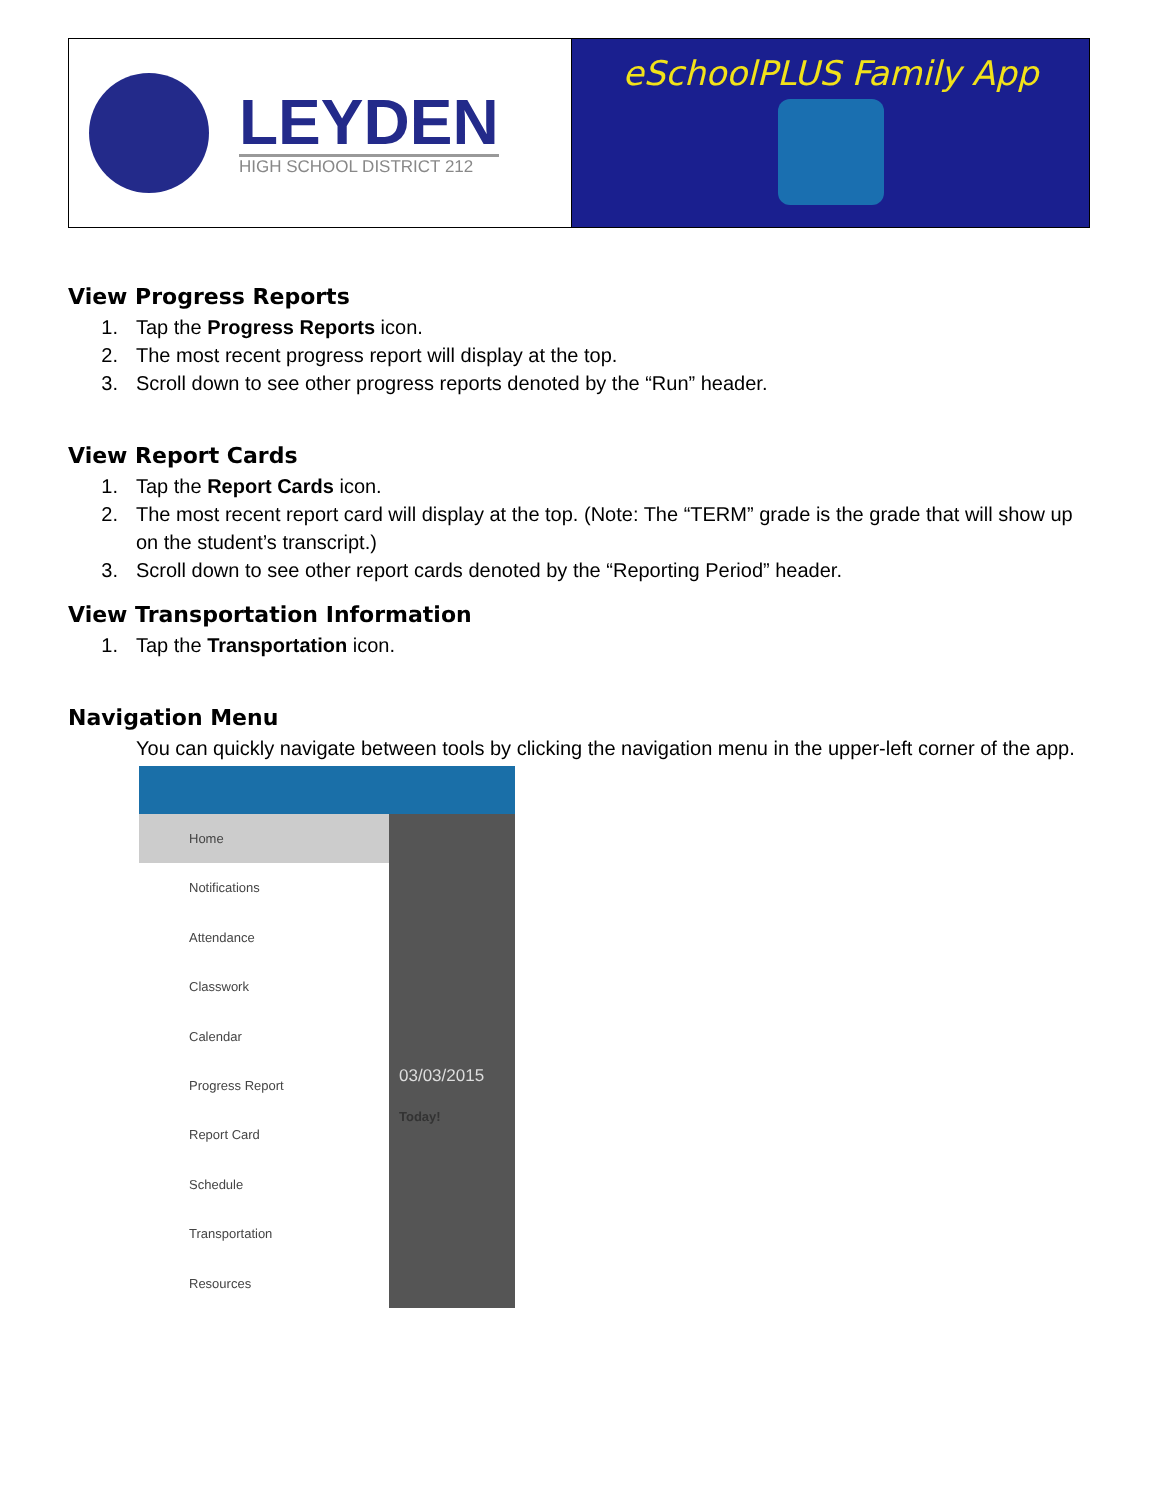LEYDEN
HIGH SCHOOL DISTRICT 212
eSchoolPLUS Family App
View Progress Reports
1. Tap the Progress Reports icon.
2. The most recent progress report will display at the top.
3. Scroll down to see other progress reports denoted by the “Run” header.
View Report Cards
1. Tap the Report Cards icon.
2. The most recent report card will display at the top. (Note: The “TERM” grade is the grade that will show up on the student’s transcript.)
3. Scroll down to see other report cards denoted by the “Reporting Period” header.
View Transportation Information
1. Tap the Transportation icon.
Navigation Menu
You can quickly navigate between tools by clicking the navigation menu in the upper-left corner of the app.
Home
Notifications
Attendance
Classwork
Calendar
Progress Report
Report Card
Schedule
Transportation
Resources
03/03/2015
Today!